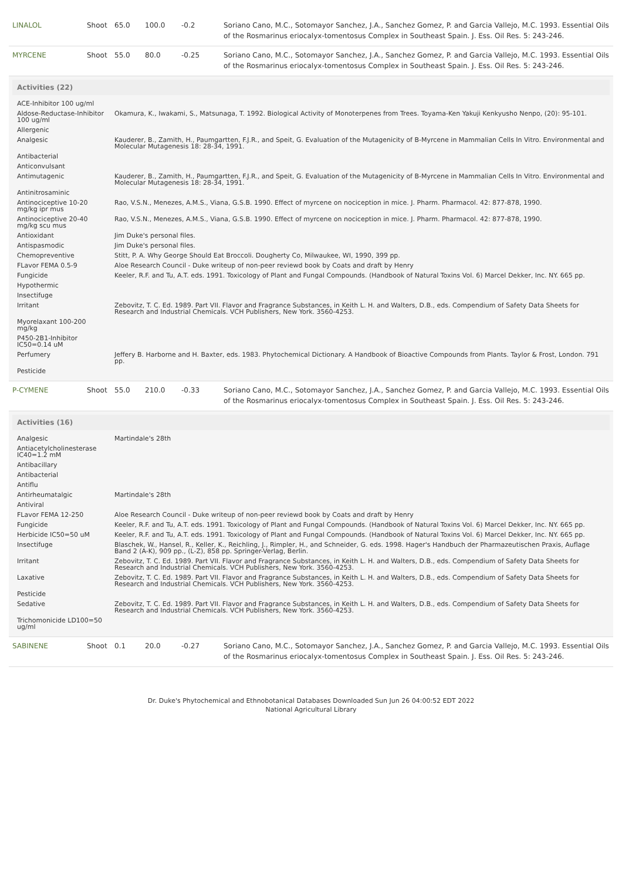| LINALOL | Shoot | 65.0 | 100.0 | -0.2 | Soriano Cano, M.C., Sotomayor Sanchez, J.A., Sanchez Gomez, P. and Garcia Vallejo, M.C. 1993. Essential Oils of the Rosmarinus eriocalyx-tomentosus Complex in Southeast Spain. J. Ess. Oil Res. 5: 243-246. |
| MYRCENE | Shoot | 55.0 | 80.0 | -0.25 | Soriano Cano, M.C., Sotomayor Sanchez, J.A., Sanchez Gomez, P. and Garcia Vallejo, M.C. 1993. Essential Oils of the Rosmarinus eriocalyx-tomentosus Complex in Southeast Spain. J. Ess. Oil Res. 5: 243-246. |
| Activities (22) / ACE-Inhibitor 100 ug/ml / / / Aldose-Reductase-Inhibitor 100 ug/ml / Okamura, K., Iwakami, S., Matsunaga, T. 1992. Biological Activity of Monoterpenes from Trees. Toyama-Ken Yakuji Kenkyusho Nenpo, (20): 95-101. / / Allergenic / / / Analgesic / Kauderer, B., Zamith, H., Paumgartten, F.J.R., and Speit, G. Evaluation of the Mutagenicity of B-Myrcene in Mammalian Cells In Vitro. Environmental and Molecular Mutagenesis 18: 28-34, 1991. / / Antibacterial / / / Anticonvulsant / / / Antimutagenic / Kauderer, B., Zamith, H., Paumgartten, F.J.R., and Speit, G. Evaluation of the Mutagenicity of B-Myrcene in Mammalian Cells In Vitro. Environmental and Molecular Mutagenesis 18: 28-34, 1991. / / Antinitrosaminic / / / Antinociceptive 10-20 mg/kg ipr mus / Rao, V.S.N., Menezes, A.M.S., Viana, G.S.B. 1990. Effect of myrcene on nociception in mice. J. Pharm. Pharmacol. 42: 877-878, 1990. / / Antinociceptive 20-40 mg/kg scu mus / Rao, V.S.N., Menezes, A.M.S., Viana, G.S.B. 1990. Effect of myrcene on nociception in mice. J. Pharm. Pharmacol. 42: 877-878, 1990. / / Antioxidant / Jim Duke's personal files. / / Antispasmodic / Jim Duke's personal files. / / Chemopreventive / Stitt, P. A. Why George Should Eat Broccoli. Dougherty Co, Milwaukee, WI, 1990, 399 pp. / / FLavor FEMA 0.5-9 / Aloe Research Council - Duke writeup of non-peer reviewd book by Coats and draft by Henry / / Fungicide / Keeler, R.F. and Tu, A.T. eds. 1991. Toxicology of Plant and Fungal Compounds. (Handbook of Natural Toxins Vol. 6) Marcel Dekker, Inc. NY. 665 pp. / / Hypothermic / / / Insectifuge / / / Irritant / Zebovitz, T. C. Ed. 1989. Part VII. Flavor and Fragrance Substances, in Keith L. H. and Walters, D.B., eds. Compendium of Safety Data Sheets for Research and Industrial Chemicals. VCH Publishers, New York. 3560-4253. / / Myorelaxant 100-200 mg/kg / / / P450-2B1-Inhibitor IC50=0.14 uM / / / Perfumery / Jeffery B. Harborne and H. Baxter, eds. 1983. Phytochemical Dictionary. A Handbook of Bioactive Compounds from Plants. Taylor & Frost, London. 791 pp. / / Pesticide / / | | | | | |
| P-CYMENE | Shoot | 55.0 | 210.0 | -0.33 | Soriano Cano, M.C., Sotomayor Sanchez, J.A., Sanchez Gomez, P. and Garcia Vallejo, M.C. 1993. Essential Oils of the Rosmarinus eriocalyx-tomentosus Complex in Southeast Spain. J. Ess. Oil Res. 5: 243-246. |
| Activities (16) / Analgesic / Martindale's 28th / / Antiacetylcholinesterase IC40=1.2 mM / / / Antibacillary / / / Antibacterial / / / Antiflu / / / Antirheumatalgic / Martindale's 28th / / Antiviral / / / FLavor FEMA 12-250 / Aloe Research Council - Duke writeup of non-peer reviewd book by Coats and draft by Henry / / Fungicide / Keeler, R.F. and Tu, A.T. eds. 1991. Toxicology of Plant and Fungal Compounds. (Handbook of Natural Toxins Vol. 6) Marcel Dekker, Inc. NY. 665 pp. / / Herbicide IC50=50 uM / Keeler, R.F. and Tu, A.T. eds. 1991. Toxicology of Plant and Fungal Compounds. (Handbook of Natural Toxins Vol. 6) Marcel Dekker, Inc. NY. 665 pp. / / Insectifuge / Blaschek, W., Hansel, R., Keller, K., Reichling, J., Rimpler, H., and Schneider, G. eds. 1998. Hager's Handbuch der Pharmazeutischen Praxis, Auflage Band 2 (A-K), 909 pp., (L-Z), 858 pp. Springer-Verlag, Berlin. / / Irritant / Zebovitz, T. C. Ed. 1989. Part VII. Flavor and Fragrance Substances, in Keith L. H. and Walters, D.B., eds. Compendium of Safety Data Sheets for Research and Industrial Chemicals. VCH Publishers, New York. 3560-4253. / / Laxative / Zebovitz, T. C. Ed. 1989. Part VII. Flavor and Fragrance Substances, in Keith L. H. and Walters, D.B., eds. Compendium of Safety Data Sheets for Research and Industrial Chemicals. VCH Publishers, New York. 3560-4253. / / Pesticide / / / Sedative / Zebovitz, T. C. Ed. 1989. Part VII. Flavor and Fragrance Substances, in Keith L. H. and Walters, D.B., eds. Compendium of Safety Data Sheets for Research and Industrial Chemicals. VCH Publishers, New York. 3560-4253. / / Trichomonicide LD100=50 ug/ml / / | | | | | |
| SABINENE | Shoot | 0.1 | 20.0 | -0.27 | Soriano Cano, M.C., Sotomayor Sanchez, J.A., Sanchez Gomez, P. and Garcia Vallejo, M.C. 1993. Essential Oils of the Rosmarinus eriocalyx-tomentosus Complex in Southeast Spain. J. Ess. Oil Res. 5: 243-246. |
Dr. Duke's Phytochemical and Ethnobotanical Databases Downloaded Sun Jun 26 04:00:52 EDT 2022
National Agricultural Library